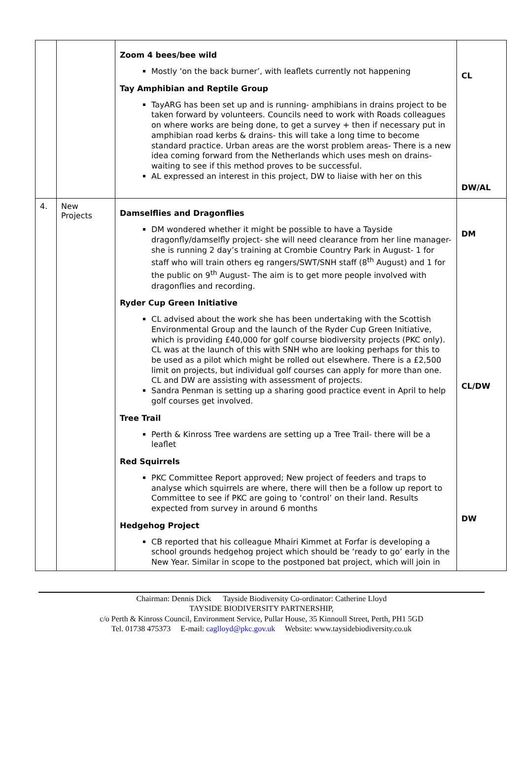| | | Zoom 4 bees/bee wild Mostly ‘on the back burner’, with leaflets currently not happening Tay Amphibian and Reptile Group TayARG has been set up and is running- amphibians in drains project to be taken forward by volunteers. Councils need to work with Roads colleagues on where works are being done, to get a survey + then if necessary put in amphibian road kerbs & drains- this will take a long time to become standard practice. Urban areas are the worst problem areas- There is a new idea coming forward from the Netherlands which uses mesh on drains- waiting to see if this method proves to be successful. AL expressed an interest in this project, DW to liaise with her on this | CL DW/AL |
| 4. | New Projects | Damselflies and Dragonflies DM wondered whether it might be possible to have a Tayside dragonfly/damselfly project- she will need clearance from her line manager- she is running 2 day’s training at Crombie Country Park in August- 1 for staff who will train others eg rangers/SWT/SNH staff (8<sup>th</sup> August) and 1 for the public on 9<sup>th</sup> August- The aim is to get more people involved with dragonflies and recording. Ryder Cup Green Initiative CL advised about the work she has been undertaking with the Scottish Environmental Group and the launch of the Ryder Cup Green Initiative, which is providing £40,000 for golf course biodiversity projects (PKC only). CL was at the launch of this with SNH who are looking perhaps for this to be used as a pilot which might be rolled out elsewhere. There is a £2,500 limit on projects, but individual golf courses can apply for more than one. CL and DW are assisting with assessment of projects. Sandra Penman is setting up a sharing good practice event in April to help golf courses get involved. Tree Trail Perth & Kinross Tree wardens are setting up a Tree Trail- there will be a leaflet Red Squirrels PKC Committee Report approved; New project of feeders and traps to analyse which squirrels are where, there will then be a follow up report to Committee to see if PKC are going to ‘control’ on their land. Results expected from survey in around 6 months Hedgehog Project CB reported that his colleague Mhairi Kimmet at Forfar is developing a school grounds hedgehog project which should be ‘ready to go’ early in the New Year. Similar in scope to the postponed bat project, which will join in | DM CL/DW DW |
Chairman: Dennis Dick Tayside Biodiversity Co-ordinator: Catherine Lloyd
TAYSIDE BIODIVERSITY PARTNERSHIP,
c/o Perth & Kinross Council, Environment Service, Pullar House, 35 Kinnoull Street, Perth, PH1 5GD
Tel. 01738 475373 E-mail: caglloyd@pkc.gov.uk Website: www.taysidebiodiversity.co.uk